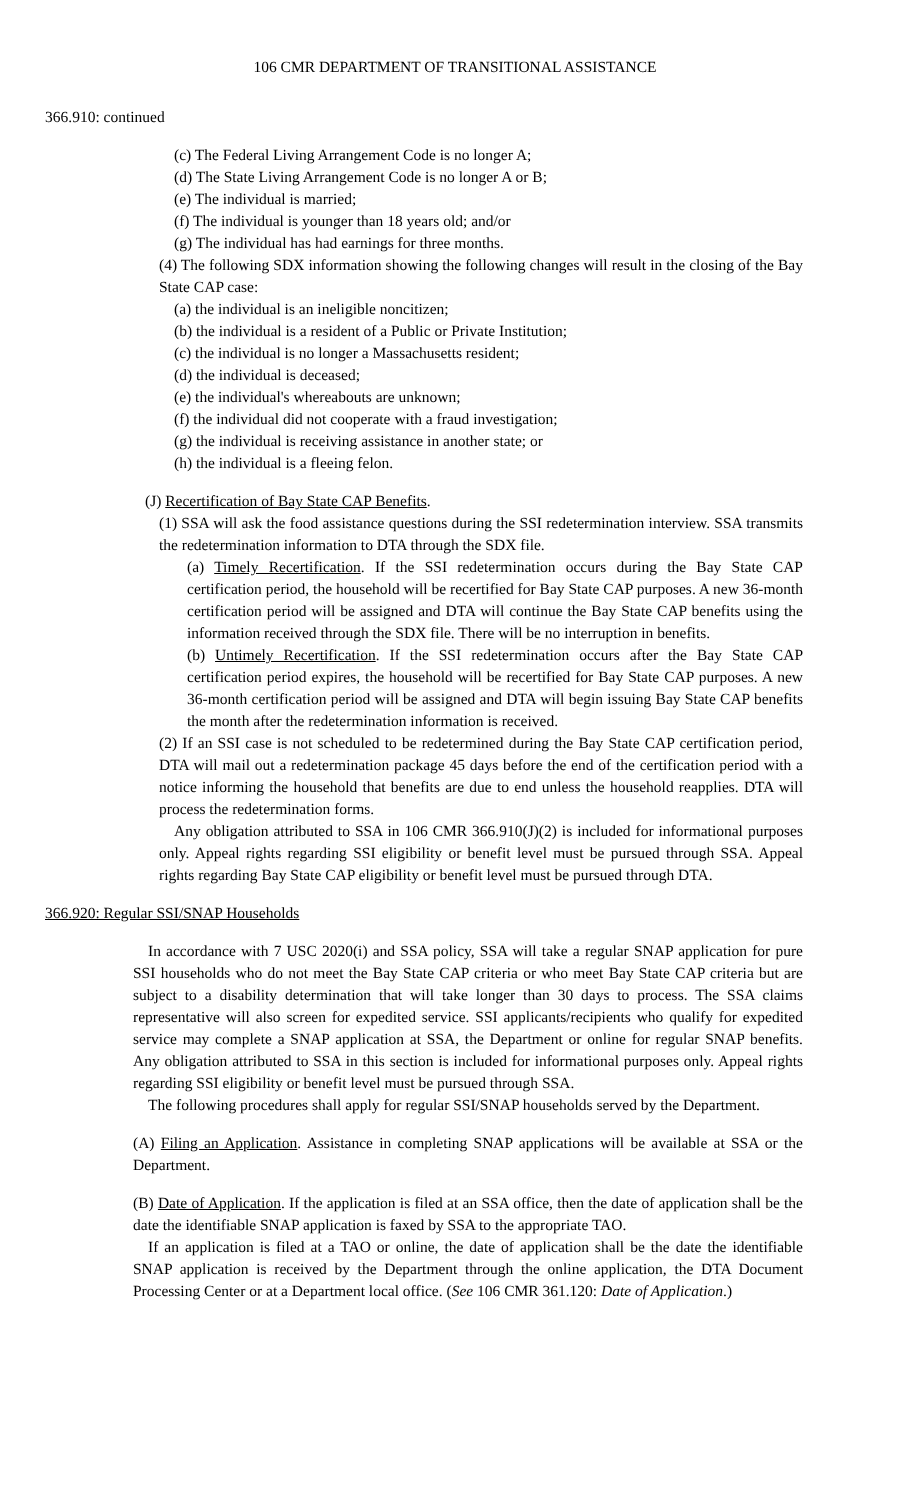106 CMR DEPARTMENT OF TRANSITIONAL ASSISTANCE
366.910: continued
(c) The Federal Living Arrangement Code is no longer A;
(d) The State Living Arrangement Code is no longer A or B;
(e) The individual is married;
(f) The individual is younger than 18 years old; and/or
(g) The individual has had earnings for three months.
(4) The following SDX information showing the following changes will result in the closing of the Bay State CAP case:
(a) the individual is an ineligible noncitizen;
(b) the individual is a resident of a Public or Private Institution;
(c) the individual is no longer a Massachusetts resident;
(d) the individual is deceased;
(e) the individual's whereabouts are unknown;
(f) the individual did not cooperate with a fraud investigation;
(g) the individual is receiving assistance in another state; or
(h) the individual is a fleeing felon.
(J) Recertification of Bay State CAP Benefits.
(1) SSA will ask the food assistance questions during the SSI redetermination interview. SSA transmits the redetermination information to DTA through the SDX file.
(a) Timely Recertification. If the SSI redetermination occurs during the Bay State CAP certification period, the household will be recertified for Bay State CAP purposes. A new 36-month certification period will be assigned and DTA will continue the Bay State CAP benefits using the information received through the SDX file. There will be no interruption in benefits.
(b) Untimely Recertification. If the SSI redetermination occurs after the Bay State CAP certification period expires, the household will be recertified for Bay State CAP purposes. A new 36-month certification period will be assigned and DTA will begin issuing Bay State CAP benefits the month after the redetermination information is received.
(2) If an SSI case is not scheduled to be redetermined during the Bay State CAP certification period, DTA will mail out a redetermination package 45 days before the end of the certification period with a notice informing the household that benefits are due to end unless the household reapplies. DTA will process the redetermination forms.
Any obligation attributed to SSA in 106 CMR 366.910(J)(2) is included for informational purposes only. Appeal rights regarding SSI eligibility or benefit level must be pursued through SSA. Appeal rights regarding Bay State CAP eligibility or benefit level must be pursued through DTA.
366.920: Regular SSI/SNAP Households
In accordance with 7 USC 2020(i) and SSA policy, SSA will take a regular SNAP application for pure SSI households who do not meet the Bay State CAP criteria or who meet Bay State CAP criteria but are subject to a disability determination that will take longer than 30 days to process. The SSA claims representative will also screen for expedited service. SSI applicants/recipients who qualify for expedited service may complete a SNAP application at SSA, the Department or online for regular SNAP benefits. Any obligation attributed to SSA in this section is included for informational purposes only. Appeal rights regarding SSI eligibility or benefit level must be pursued through SSA.
The following procedures shall apply for regular SSI/SNAP households served by the Department.
(A) Filing an Application. Assistance in completing SNAP applications will be available at SSA or the Department.
(B) Date of Application. If the application is filed at an SSA office, then the date of application shall be the date the identifiable SNAP application is faxed by SSA to the appropriate TAO.
If an application is filed at a TAO or online, the date of application shall be the date the identifiable SNAP application is received by the Department through the online application, the DTA Document Processing Center or at a Department local office. (See 106 CMR 361.120: Date of Application.)